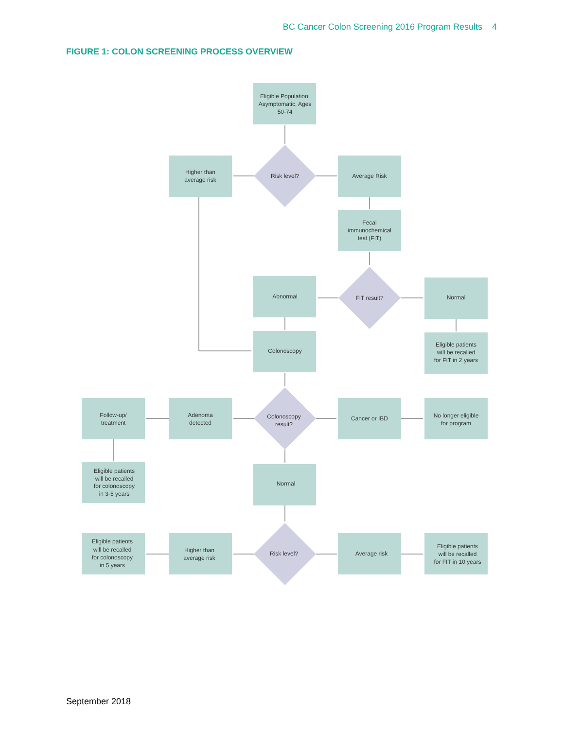BC Cancer Colon Screening 2016 Program Results 4
FIGURE 1: COLON SCREENING PROCESS OVERVIEW
Eligible Population:
Asymptomatic, Ages
50-74
Higher than
average risk
Risk level?
Average Risk
Fecal
immunochemical
test (FIT)
Abnormal
FIT result?
Normal
Colonoscopy
Eligible patients
will be recalled
for FIT in 2 years
Follow-up/
treatment
Adenoma
detected
Colonoscopy
result?
Cancer or IBD
No longer eligible
for program
Eligible patients
will be recalled
for colonoscopy
in 3-5 years
Normal
Eligible patients
will be recalled
for colonoscopy
in 5 years
Higher than
average risk
Risk level?
Average risk
Eligible patients
will be recalled
for FIT in 10 years
September 2018